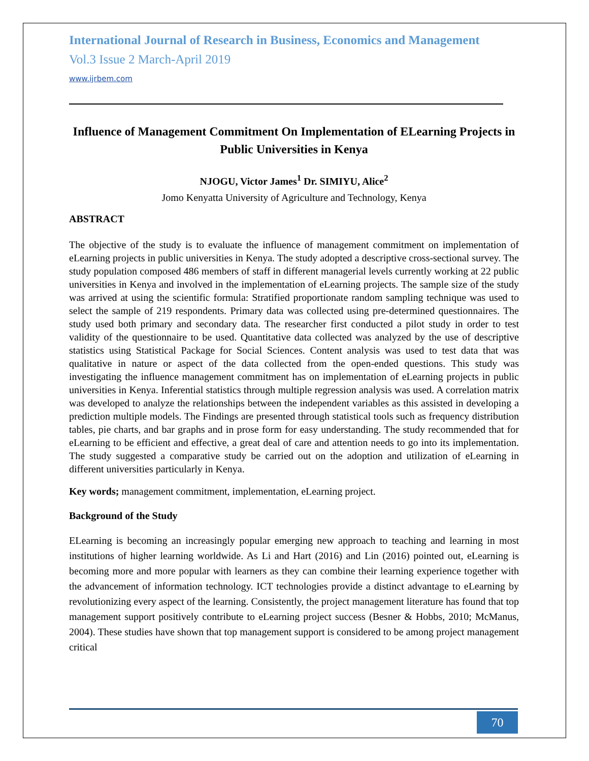International Journal of Research in Business, Economics and Management
Vol.3 Issue 2 March-April 2019
www.ijrbem.com
Influence of Management Commitment On Implementation of ELearning Projects in Public Universities in Kenya
NJOGU, Victor James<sup>1</sup> Dr. SIMIYU, Alice<sup>2</sup>
Jomo Kenyatta University of Agriculture and Technology, Kenya
ABSTRACT
The objective of the study is to evaluate the influence of management commitment on implementation of eLearning projects in public universities in Kenya. The study adopted a descriptive cross-sectional survey. The study population composed 486 members of staff in different managerial levels currently working at 22 public universities in Kenya and involved in the implementation of eLearning projects. The sample size of the study was arrived at using the scientific formula: Stratified proportionate random sampling technique was used to select the sample of 219 respondents. Primary data was collected using pre-determined questionnaires. The study used both primary and secondary data. The researcher first conducted a pilot study in order to test validity of the questionnaire to be used. Quantitative data collected was analyzed by the use of descriptive statistics using Statistical Package for Social Sciences. Content analysis was used to test data that was qualitative in nature or aspect of the data collected from the open-ended questions. This study was investigating the influence management commitment has on implementation of eLearning projects in public universities in Kenya. Inferential statistics through multiple regression analysis was used. A correlation matrix was developed to analyze the relationships between the independent variables as this assisted in developing a prediction multiple models. The Findings are presented through statistical tools such as frequency distribution tables, pie charts, and bar graphs and in prose form for easy understanding. The study recommended that for eLearning to be efficient and effective, a great deal of care and attention needs to go into its implementation. The study suggested a comparative study be carried out on the adoption and utilization of eLearning in different universities particularly in Kenya.
Key words; management commitment, implementation, eLearning project.
Background of the Study
ELearning is becoming an increasingly popular emerging new approach to teaching and learning in most institutions of higher learning worldwide. As Li and Hart (2016) and Lin (2016) pointed out, eLearning is becoming more and more popular with learners as they can combine their learning experience together with the advancement of information technology. ICT technologies provide a distinct advantage to eLearning by revolutionizing every aspect of the learning. Consistently, the project management literature has found that top management support positively contribute to eLearning project success (Besner & Hobbs, 2010; McManus, 2004). These studies have shown that top management support is considered to be among project management critical
70